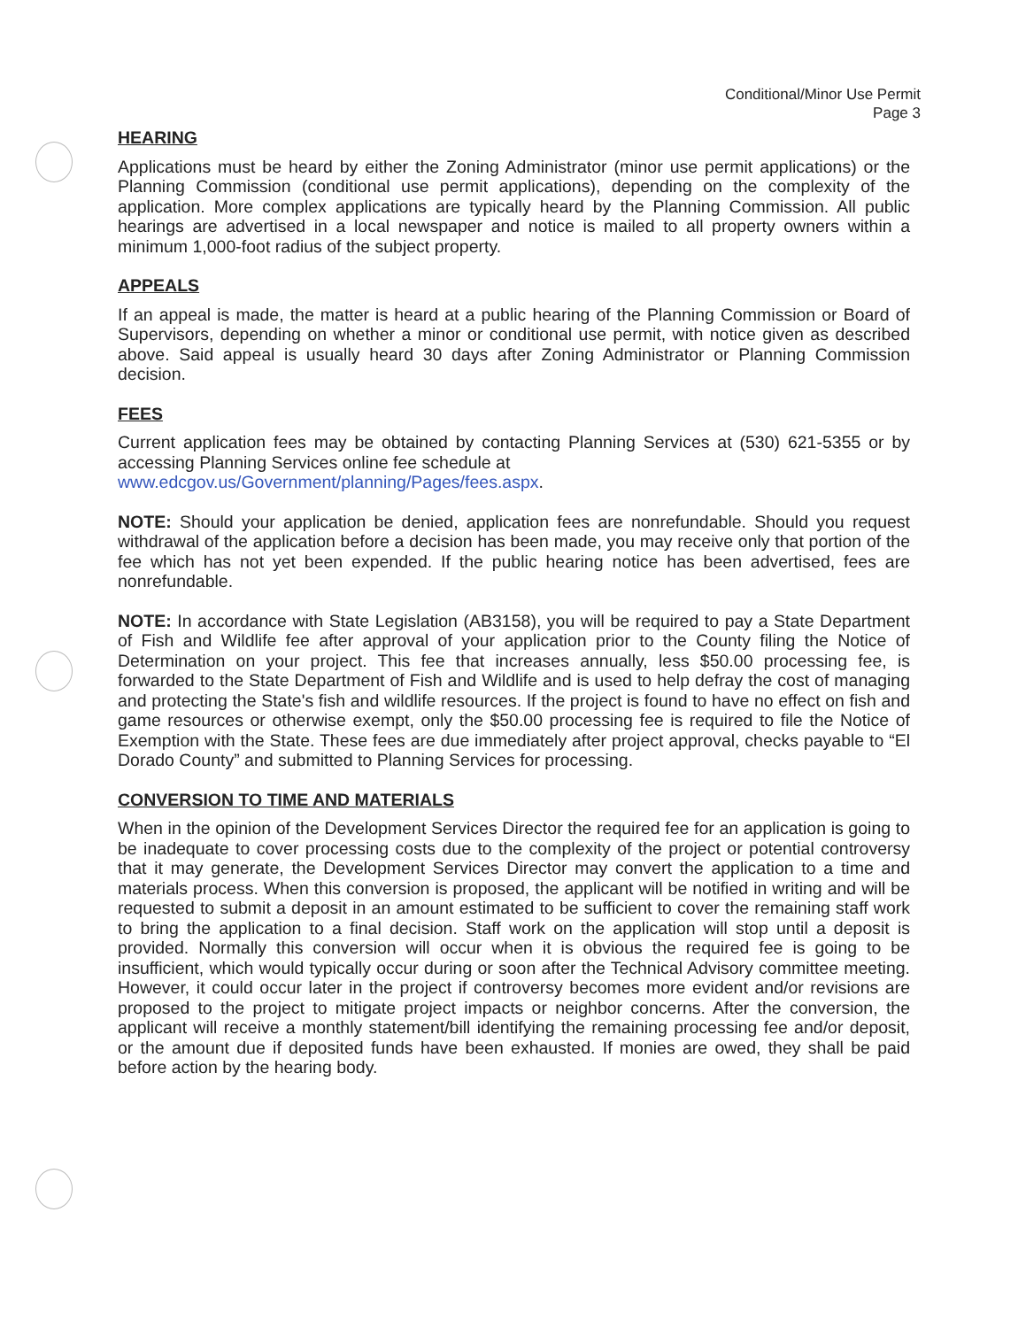Conditional/Minor Use Permit
Page 3
HEARING
Applications must be heard by either the Zoning Administrator (minor use permit applications) or the Planning Commission (conditional use permit applications), depending on the complexity of the application. More complex applications are typically heard by the Planning Commission. All public hearings are advertised in a local newspaper and notice is mailed to all property owners within a minimum 1,000-foot radius of the subject property.
APPEALS
If an appeal is made, the matter is heard at a public hearing of the Planning Commission or Board of Supervisors, depending on whether a minor or conditional use permit, with notice given as described above. Said appeal is usually heard 30 days after Zoning Administrator or Planning Commission decision.
FEES
Current application fees may be obtained by contacting Planning Services at (530) 621-5355 or by accessing Planning Services online fee schedule at
www.edcgov.us/Government/planning/Pages/fees.aspx.
NOTE: Should your application be denied, application fees are nonrefundable. Should you request withdrawal of the application before a decision has been made, you may receive only that portion of the fee which has not yet been expended. If the public hearing notice has been advertised, fees are nonrefundable.
NOTE: In accordance with State Legislation (AB3158), you will be required to pay a State Department of Fish and Wildlife fee after approval of your application prior to the County filing the Notice of Determination on your project. This fee that increases annually, less $50.00 processing fee, is forwarded to the State Department of Fish and Wildlife and is used to help defray the cost of managing and protecting the State's fish and wildlife resources. If the project is found to have no effect on fish and game resources or otherwise exempt, only the $50.00 processing fee is required to file the Notice of Exemption with the State. These fees are due immediately after project approval, checks payable to “El Dorado County” and submitted to Planning Services for processing.
CONVERSION TO TIME AND MATERIALS
When in the opinion of the Development Services Director the required fee for an application is going to be inadequate to cover processing costs due to the complexity of the project or potential controversy that it may generate, the Development Services Director may convert the application to a time and materials process. When this conversion is proposed, the applicant will be notified in writing and will be requested to submit a deposit in an amount estimated to be sufficient to cover the remaining staff work to bring the application to a final decision. Staff work on the application will stop until a deposit is provided. Normally this conversion will occur when it is obvious the required fee is going to be insufficient, which would typically occur during or soon after the Technical Advisory committee meeting. However, it could occur later in the project if controversy becomes more evident and/or revisions are proposed to the project to mitigate project impacts or neighbor concerns. After the conversion, the applicant will receive a monthly statement/bill identifying the remaining processing fee and/or deposit, or the amount due if deposited funds have been exhausted. If monies are owed, they shall be paid before action by the hearing body.